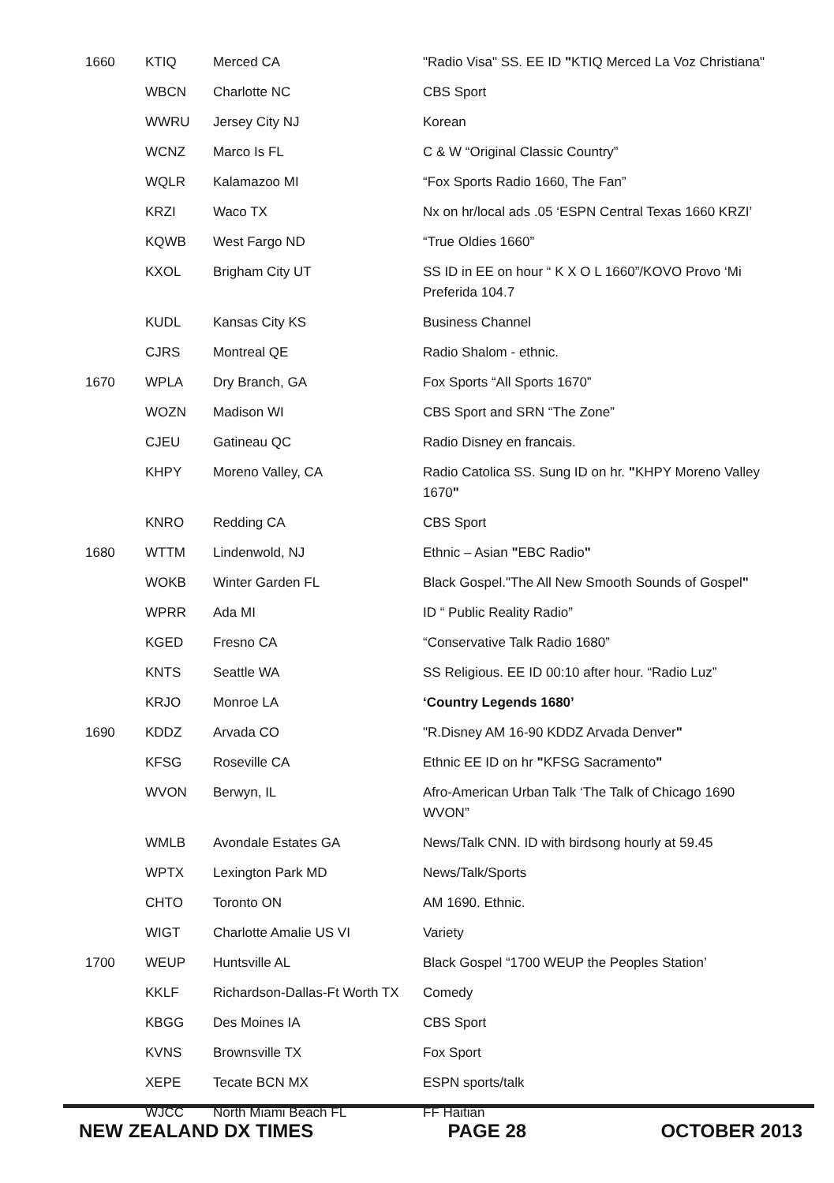| 1660 | KTIQ | Merced CA | "Radio Visa" SS. EE ID " KTIQ Merced La Voz Christiana" |
| | WBCN | Charlotte NC | CBS Sport |
| | WWRU | Jersey City NJ | Korean |
| | WCNZ | Marco Is FL | C & W “Original Classic Country” |
| | WQLR | Kalamazoo MI | “Fox Sports Radio 1660, The Fan” |
| | KRZI | Waco TX | Nx on hr/local ads .05 ‘ESPN Central Texas 1660 KRZI’ |
| | KQWB | West Fargo ND | “True Oldies 1660” |
| | KXOL | Brigham City UT | SS ID in EE on hour “ K X O L 1660”/KOVO Provo ‘Mi Preferida 104.7 |
| | KUDL | Kansas City KS | Business Channel |
| | CJRS | Montreal QE | Radio Shalom - ethnic. |
| 1670 | WPLA | Dry Branch, GA | Fox Sports “All Sports 1670” |
| | WOZN | Madison WI | CBS Sport and SRN “The Zone” |
| | CJEU | Gatineau QC | Radio Disney en francais. |
| | KHPY | Moreno Valley, CA | Radio Catolica SS. Sung ID on hr. " KHPY Moreno Valley 1670 " |
| | KNRO | Redding CA | CBS Sport |
| 1680 | WTTM | Lindenwold, NJ | Ethnic – Asian " EBC Radio " |
| | WOKB | Winter Garden FL | Black Gospel."The All New Smooth Sounds of Gospel " |
| | WPRR | Ada MI | ID “ Public Reality Radio” |
| | KGED | Fresno CA | “Conservative Talk Radio 1680” |
| | KNTS | Seattle WA | SS Religious. EE ID 00:10 after hour. “Radio Luz” |
| | KRJO | Monroe LA | ‘Country Legends 1680’ |
| 1690 | KDDZ | Arvada CO | "R.Disney AM 16-90 KDDZ Arvada Denver " |
| | KFSG | Roseville CA | Ethnic EE ID on hr " KFSG Sacramento " |
| | WVON | Berwyn, IL | Afro-American Urban Talk ‘The Talk of Chicago 1690 WVON” |
| | WMLB | Avondale Estates GA | News/Talk CNN. ID with birdsong hourly at 59.45 |
| | WPTX | Lexington Park MD | News/Talk/Sports |
| | CHTO | Toronto ON | AM 1690. Ethnic. |
| | WIGT | Charlotte Amalie US VI | Variety |
| 1700 | WEUP | Huntsville AL | Black Gospel “1700 WEUP the Peoples Station’ |
| | KKLF | Richardson-Dallas-Ft Worth TX | Comedy |
| | KBGG | Des Moines IA | CBS Sport |
| | KVNS | Brownsville TX | Fox Sport |
| | XEPE | Tecate BCN MX | ESPN sports/talk |
| | WJCC | North Miami Beach FL | FF Haitian |
NEW ZEALAND DX TIMES PAGE 28 OCTOBER 2013